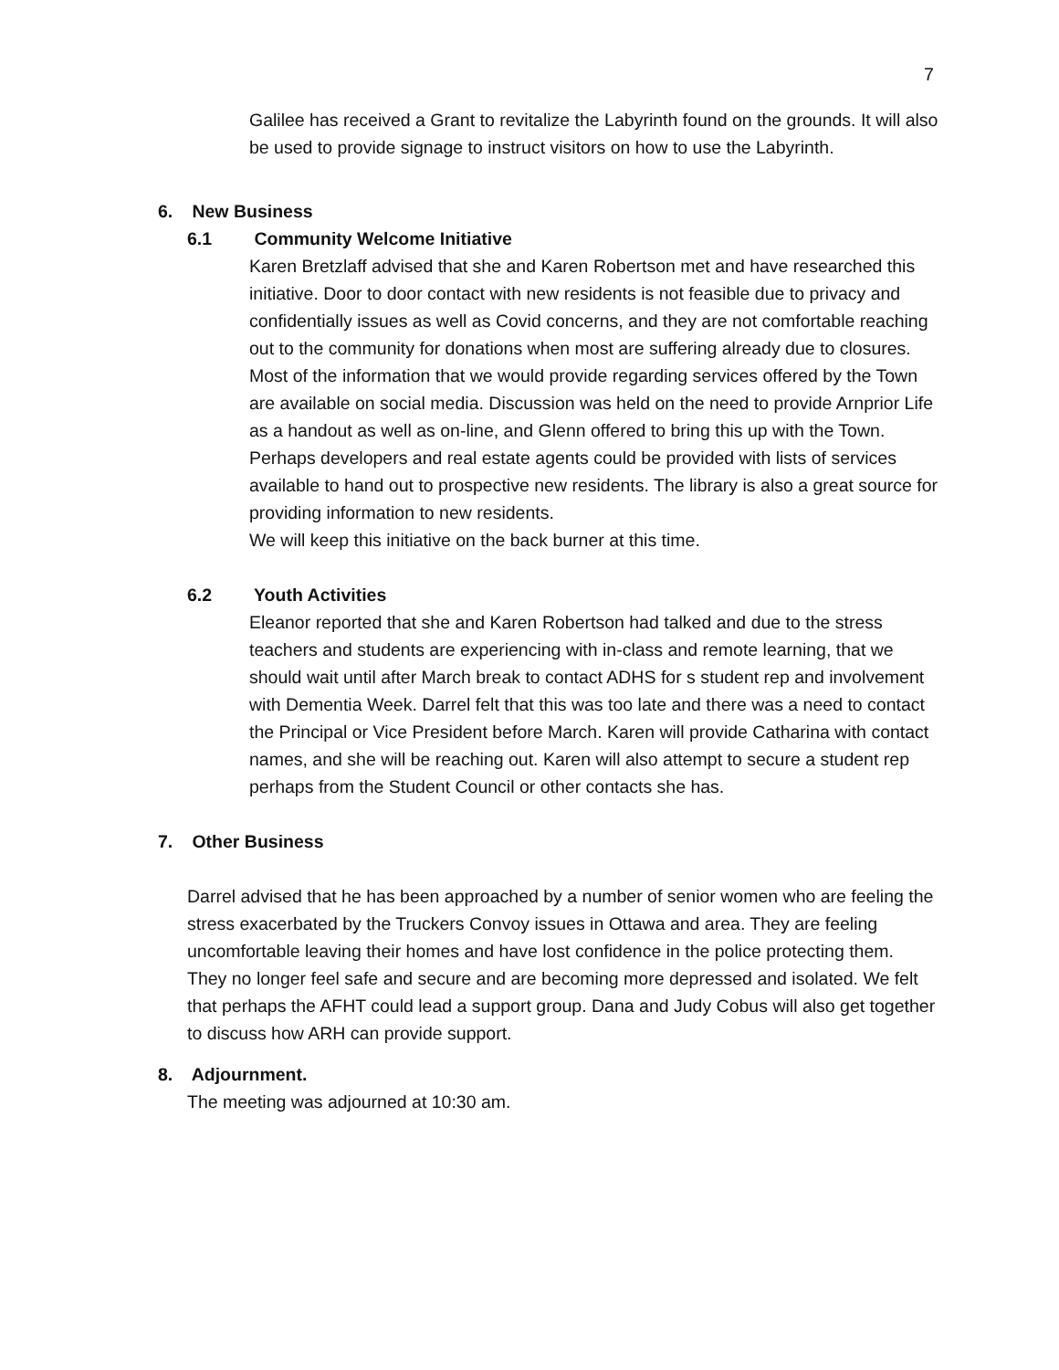7
Galilee has received a Grant to revitalize the Labyrinth found on the grounds. It will also be used to provide signage to instruct visitors on how to use the Labyrinth.
6. New Business
6.1 Community Welcome Initiative
Karen Bretzlaff advised that she and Karen Robertson met and have researched this initiative. Door to door contact with new residents is not feasible due to privacy and confidentially issues as well as Covid concerns, and they are not comfortable reaching out to the community for donations when most are suffering already due to closures. Most of the information that we would provide regarding services offered by the Town are available on social media. Discussion was held on the need to provide Arnprior Life as a handout as well as on-line, and Glenn offered to bring this up with the Town. Perhaps developers and real estate agents could be provided with lists of services available to hand out to prospective new residents. The library is also a great source for providing information to new residents.
We will keep this initiative on the back burner at this time.
6.2 Youth Activities
Eleanor reported that she and Karen Robertson had talked and due to the stress teachers and students are experiencing with in-class and remote learning, that we should wait until after March break to contact ADHS for s student rep and involvement with Dementia Week. Darrel felt that this was too late and there was a need to contact the Principal or Vice President before March. Karen will provide Catharina with contact names, and she will be reaching out. Karen will also attempt to secure a student rep perhaps from the Student Council or other contacts she has.
7. Other Business
Darrel advised that he has been approached by a number of senior women who are feeling the stress exacerbated by the Truckers Convoy issues in Ottawa and area. They are feeling uncomfortable leaving their homes and have lost confidence in the police protecting them. They no longer feel safe and secure and are becoming more depressed and isolated. We felt that perhaps the AFHT could lead a support group. Dana and Judy Cobus will also get together to discuss how ARH can provide support.
8. Adjournment.
The meeting was adjourned at 10:30 am.